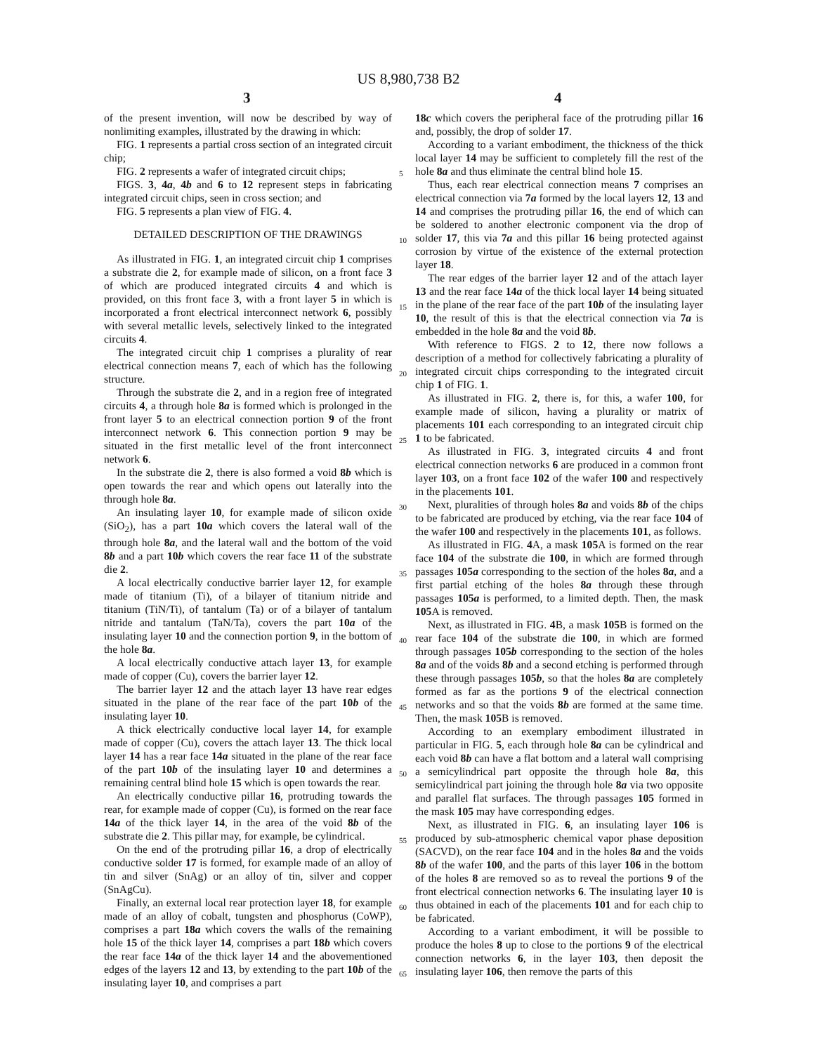US 8,980,738 B2
3 4
of the present invention, will now be described by way of nonlimiting examples, illustrated by the drawing in which:
FIG. 1 represents a partial cross section of an integrated circuit chip;
FIG. 2 represents a wafer of integrated circuit chips;
FIGS. 3, 4a, 4b and 6 to 12 represent steps in fabricating integrated circuit chips, seen in cross section; and
FIG. 5 represents a plan view of FIG. 4.
DETAILED DESCRIPTION OF THE DRAWINGS
As illustrated in FIG. 1, an integrated circuit chip 1 comprises a substrate die 2, for example made of silicon, on a front face 3 of which are produced integrated circuits 4 and which is provided, on this front face 3, with a front layer 5 in which is incorporated a front electrical interconnect network 6, possibly with several metallic levels, selectively linked to the integrated circuits 4.
The integrated circuit chip 1 comprises a plurality of rear electrical connection means 7, each of which has the following structure.
Through the substrate die 2, and in a region free of integrated circuits 4, a through hole 8a is formed which is prolonged in the front layer 5 to an electrical connection portion 9 of the front interconnect network 6. This connection portion 9 may be situated in the first metallic level of the front interconnect network 6.
In the substrate die 2, there is also formed a void 8b which is open towards the rear and which opens out laterally into the through hole 8a.
An insulating layer 10, for example made of silicon oxide (SiO<sub>2</sub>), has a part 10a which covers the lateral wall of the through hole 8a, and the lateral wall and the bottom of the void 8b and a part 10b which covers the rear face 11 of the substrate die 2.
A local electrically conductive barrier layer 12, for example made of titanium (Ti), of a bilayer of titanium nitride and titanium (TiN/Ti), of tantalum (Ta) or of a bilayer of tantalum nitride and tantalum (TaN/Ta), covers the part 10a of the insulating layer 10 and the connection portion 9, in the bottom of the hole 8a.
A local electrically conductive attach layer 13, for example made of copper (Cu), covers the barrier layer 12.
The barrier layer 12 and the attach layer 13 have rear edges situated in the plane of the rear face of the part 10b of the insulating layer 10.
A thick electrically conductive local layer 14, for example made of copper (Cu), covers the attach layer 13. The thick local layer 14 has a rear face 14a situated in the plane of the rear face of the part 10b of the insulating layer 10 and determines a remaining central blind hole 15 which is open towards the rear.
An electrically conductive pillar 16, protruding towards the rear, for example made of copper (Cu), is formed on the rear face 14a of the thick layer 14, in the area of the void 8b of the substrate die 2. This pillar may, for example, be cylindrical.
On the end of the protruding pillar 16, a drop of electrically conductive solder 17 is formed, for example made of an alloy of tin and silver (SnAg) or an alloy of tin, silver and copper (SnAgCu).
Finally, an external local rear protection layer 18, for example made of an alloy of cobalt, tungsten and phosphorus (CoWP), comprises a part 18a which covers the walls of the remaining hole 15 of the thick layer 14, comprises a part 18b which covers the rear face 14a of the thick layer 14 and the abovementioned edges of the layers 12 and 13, by extending to the part 10b of the insulating layer 10, and comprises a part
5
10
15
20
25
30
35
40
45
50
55
60
65
18c which covers the peripheral face of the protruding pillar 16 and, possibly, the drop of solder 17.
According to a variant embodiment, the thickness of the thick local layer 14 may be sufficient to completely fill the rest of the hole 8a and thus eliminate the central blind hole 15.
Thus, each rear electrical connection means 7 comprises an electrical connection via 7a formed by the local layers 12, 13 and 14 and comprises the protruding pillar 16, the end of which can be soldered to another electronic component via the drop of solder 17, this via 7a and this pillar 16 being protected against corrosion by virtue of the existence of the external protection layer 18.
The rear edges of the barrier layer 12 and of the attach layer 13 and the rear face 14a of the thick local layer 14 being situated in the plane of the rear face of the part 10b of the insulating layer 10, the result of this is that the electrical connection via 7a is embedded in the hole 8a and the void 8b.
With reference to FIGS. 2 to 12, there now follows a description of a method for collectively fabricating a plurality of integrated circuit chips corresponding to the integrated circuit chip 1 of FIG. 1.
As illustrated in FIG. 2, there is, for this, a wafer 100, for example made of silicon, having a plurality or matrix of placements 101 each corresponding to an integrated circuit chip 1 to be fabricated.
As illustrated in FIG. 3, integrated circuits 4 and front electrical connection networks 6 are produced in a common front layer 103, on a front face 102 of the wafer 100 and respectively in the placements 101.
Next, pluralities of through holes 8a and voids 8b of the chips to be fabricated are produced by etching, via the rear face 104 of the wafer 100 and respectively in the placements 101, as follows.
As illustrated in FIG. 4 A, a mask 105 A is formed on the rear face 104 of the substrate die 100, in which are formed through passages 105a corresponding to the section of the holes 8a, and a first partial etching of the holes 8a through these through passages 105a is performed, to a limited depth. Then, the mask 105 A is removed.
Next, as illustrated in FIG. 4 B, a mask 105 B is formed on the rear face 104 of the substrate die 100, in which are formed through passages 105b corresponding to the section of the holes 8a and of the voids 8b and a second etching is performed through these through passages 105b, so that the holes 8a are completely formed as far as the portions 9 of the electrical connection networks and so that the voids 8b are formed at the same time. Then, the mask 105 B is removed.
According to an exemplary embodiment illustrated in particular in FIG. 5, each through hole 8a can be cylindrical and each void 8b can have a flat bottom and a lateral wall comprising a semicylindrical part opposite the through hole 8a, this semicylindrical part joining the through hole 8a via two opposite and parallel flat surfaces. The through passages 105 formed in the mask 105 may have corresponding edges.
Next, as illustrated in FIG. 6, an insulating layer 106 is produced by sub-atmospheric chemical vapor phase deposition (SACVD), on the rear face 104 and in the holes 8a and the voids 8b of the wafer 100, and the parts of this layer 106 in the bottom of the holes 8 are removed so as to reveal the portions 9 of the front electrical connection networks 6. The insulating layer 10 is thus obtained in each of the placements 101 and for each chip to be fabricated.
According to a variant embodiment, it will be possible to produce the holes 8 up to close to the portions 9 of the electrical connection networks 6, in the layer 103, then deposit the insulating layer 106, then remove the parts of this